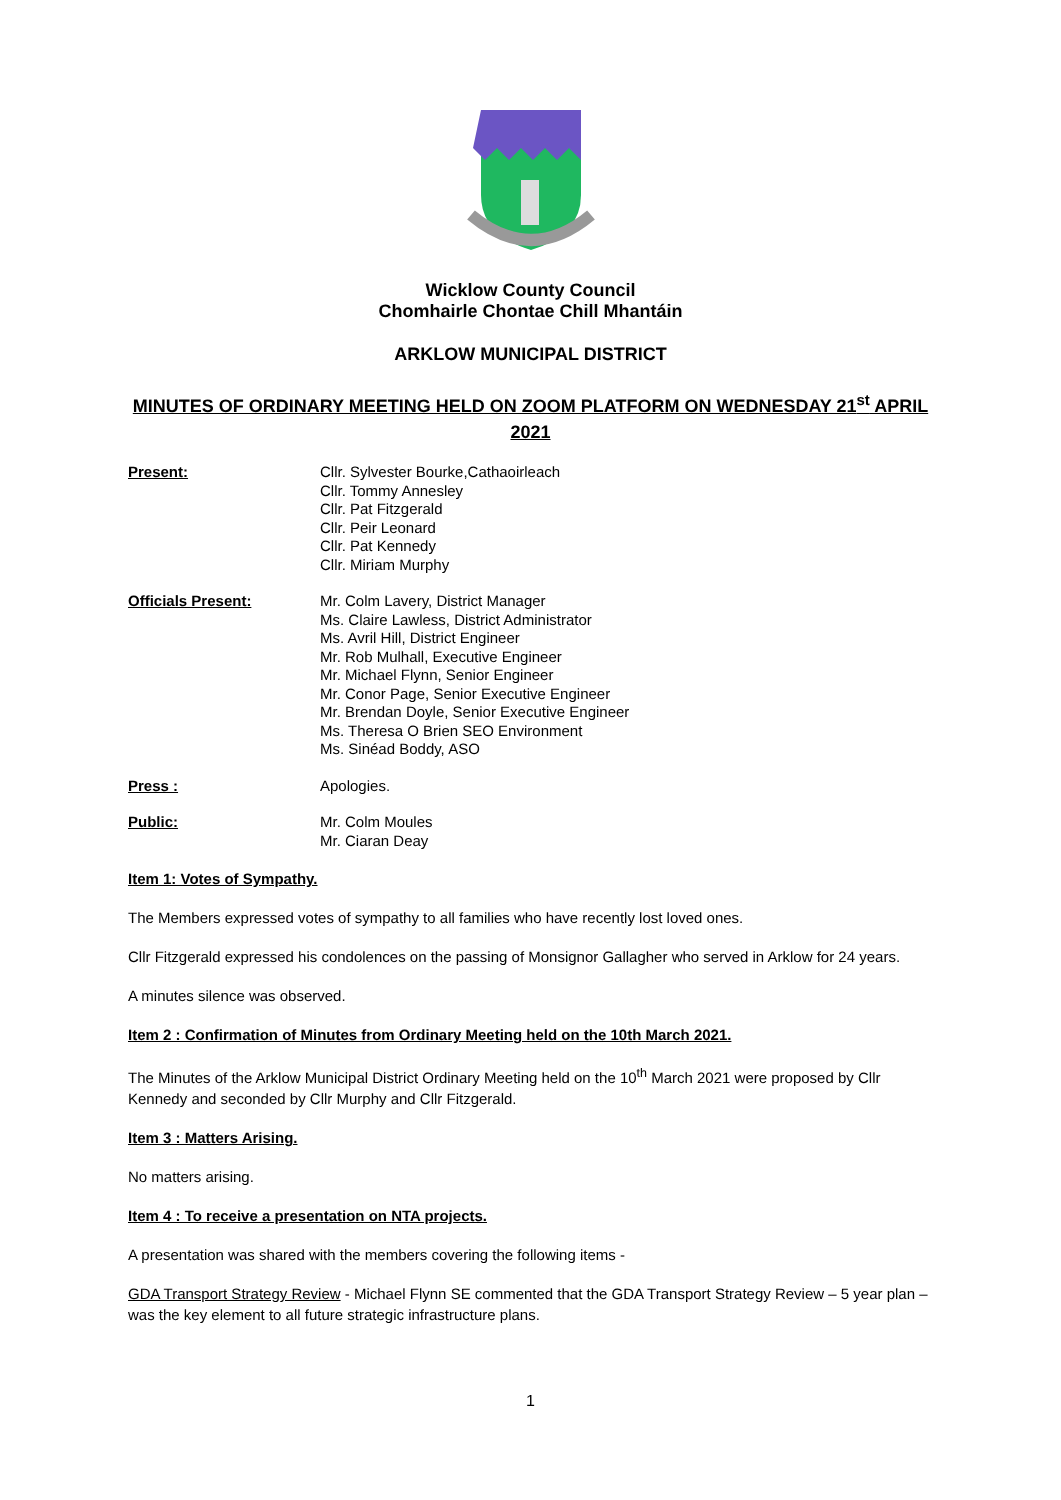Wicklow County Council
Chomhairle Chontae Chill Mhantáin
ARKLOW MUNICIPAL DISTRICT
MINUTES OF ORDINARY MEETING HELD ON ZOOM PLATFORM ON WEDNESDAY 21<sup>st</sup> APRIL 2021
Present:
Cllr. Sylvester Bourke,Cathaoirleach
Cllr. Tommy Annesley
Cllr. Pat Fitzgerald
Cllr. Peir Leonard
Cllr. Pat Kennedy
Cllr. Miriam Murphy
Officials Present:
Mr. Colm Lavery, District Manager
Ms. Claire Lawless, District Administrator
Ms. Avril Hill, District Engineer
Mr. Rob Mulhall, Executive Engineer
Mr. Michael Flynn, Senior Engineer
Mr. Conor Page, Senior Executive Engineer
Mr. Brendan Doyle, Senior Executive Engineer
Ms. Theresa O Brien SEO Environment
Ms. Sinéad Boddy, ASO
Press :
Apologies.
Public:
Mr. Colm Moules
Mr. Ciaran Deay
Item 1: Votes of Sympathy.
The Members expressed votes of sympathy to all families who have recently lost loved ones.
Cllr Fitzgerald expressed his condolences on the passing of Monsignor Gallagher who served in Arklow for 24 years.
A minutes silence was observed.
Item 2 : Confirmation of Minutes from Ordinary Meeting held on the 10th March 2021.
The Minutes of the Arklow Municipal District Ordinary Meeting held on the 10<sup>th</sup> March 2021 were proposed by Cllr Kennedy and seconded by Cllr Murphy and Cllr Fitzgerald.
Item 3 : Matters Arising.
No matters arising.
Item 4 : To receive a presentation on NTA projects.
A presentation was shared with the members covering the following items -
GDA Transport Strategy Review - Michael Flynn SE commented that the GDA Transport Strategy Review – 5 year plan – was the key element to all future strategic infrastructure plans.
1